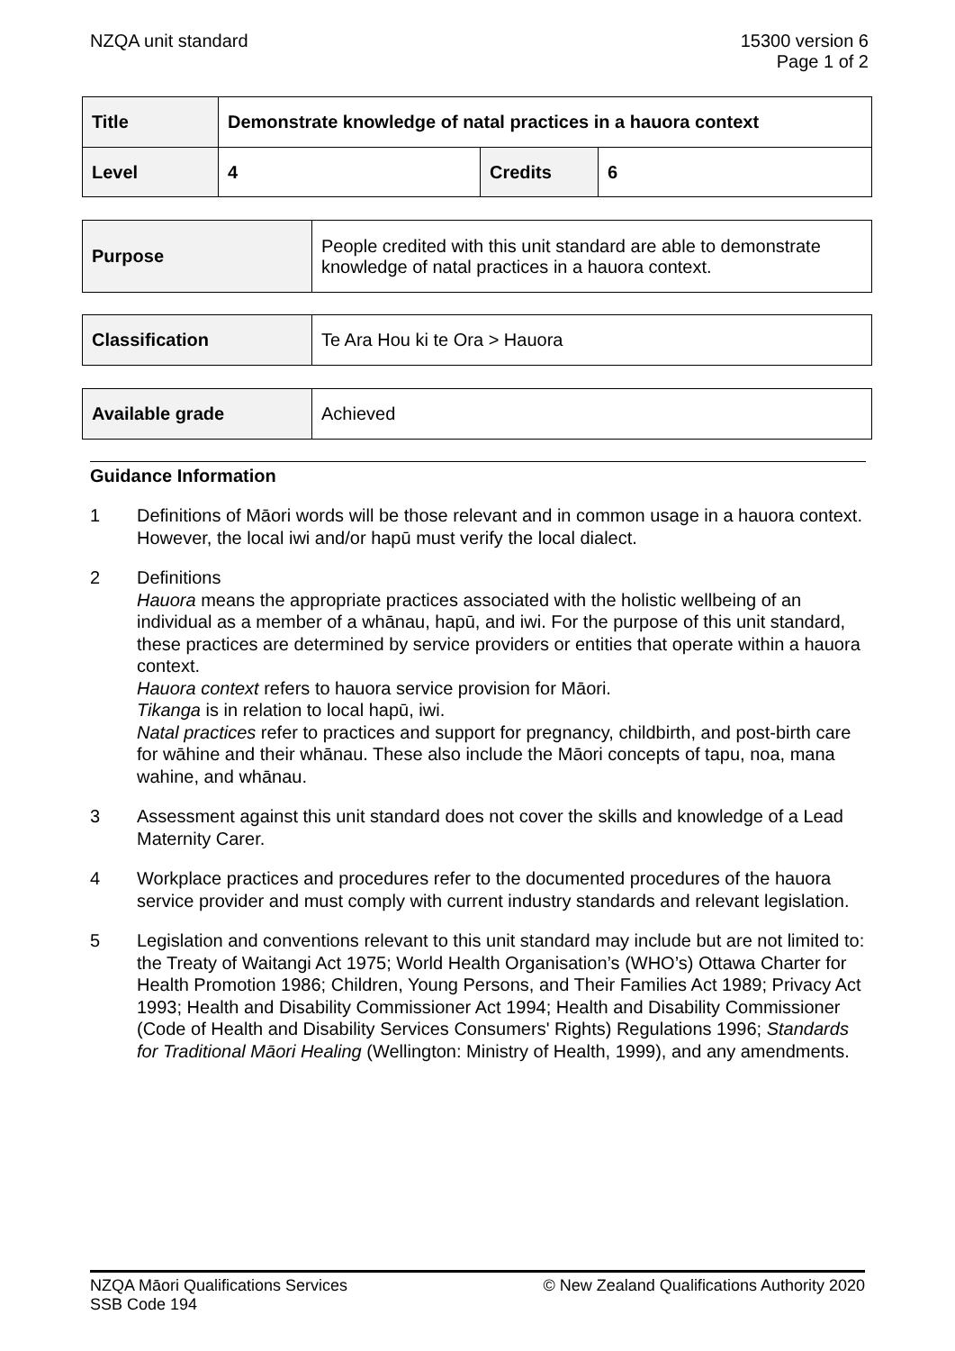NZQA unit standard 15300 version 6
Page 1 of 2
| Title | Demonstrate knowledge of natal practices in a hauora context | | |
| Level | 4 | Credits | 6 |
| Purpose | People credited with this unit standard are able to demonstrate knowledge of natal practices in a hauora context. |
| Classification | Te Ara Hou ki te Ora > Hauora |
| Available grade | Achieved |
Guidance Information
1 Definitions of Māori words will be those relevant and in common usage in a hauora context. However, the local iwi and/or hapū must verify the local dialect.
2 Definitions
Hauora means the appropriate practices associated with the holistic wellbeing of an individual as a member of a whānau, hapū, and iwi. For the purpose of this unit standard, these practices are determined by service providers or entities that operate within a hauora context.
Hauora context refers to hauora service provision for Māori.
Tikanga is in relation to local hapū, iwi.
Natal practices refer to practices and support for pregnancy, childbirth, and post-birth care for wāhine and their whānau. These also include the Māori concepts of tapu, noa, mana wahine, and whānau.
3 Assessment against this unit standard does not cover the skills and knowledge of a Lead Maternity Carer.
4 Workplace practices and procedures refer to the documented procedures of the hauora service provider and must comply with current industry standards and relevant legislation.
5 Legislation and conventions relevant to this unit standard may include but are not limited to: the Treaty of Waitangi Act 1975; World Health Organisation’s (WHO’s) Ottawa Charter for Health Promotion 1986; Children, Young Persons, and Their Families Act 1989; Privacy Act 1993; Health and Disability Commissioner Act 1994; Health and Disability Commissioner (Code of Health and Disability Services Consumers' Rights) Regulations 1996; Standards for Traditional Māori Healing (Wellington: Ministry of Health, 1999), and any amendments.
NZQA Māori Qualifications Services
SSB Code 194
© New Zealand Qualifications Authority 2020